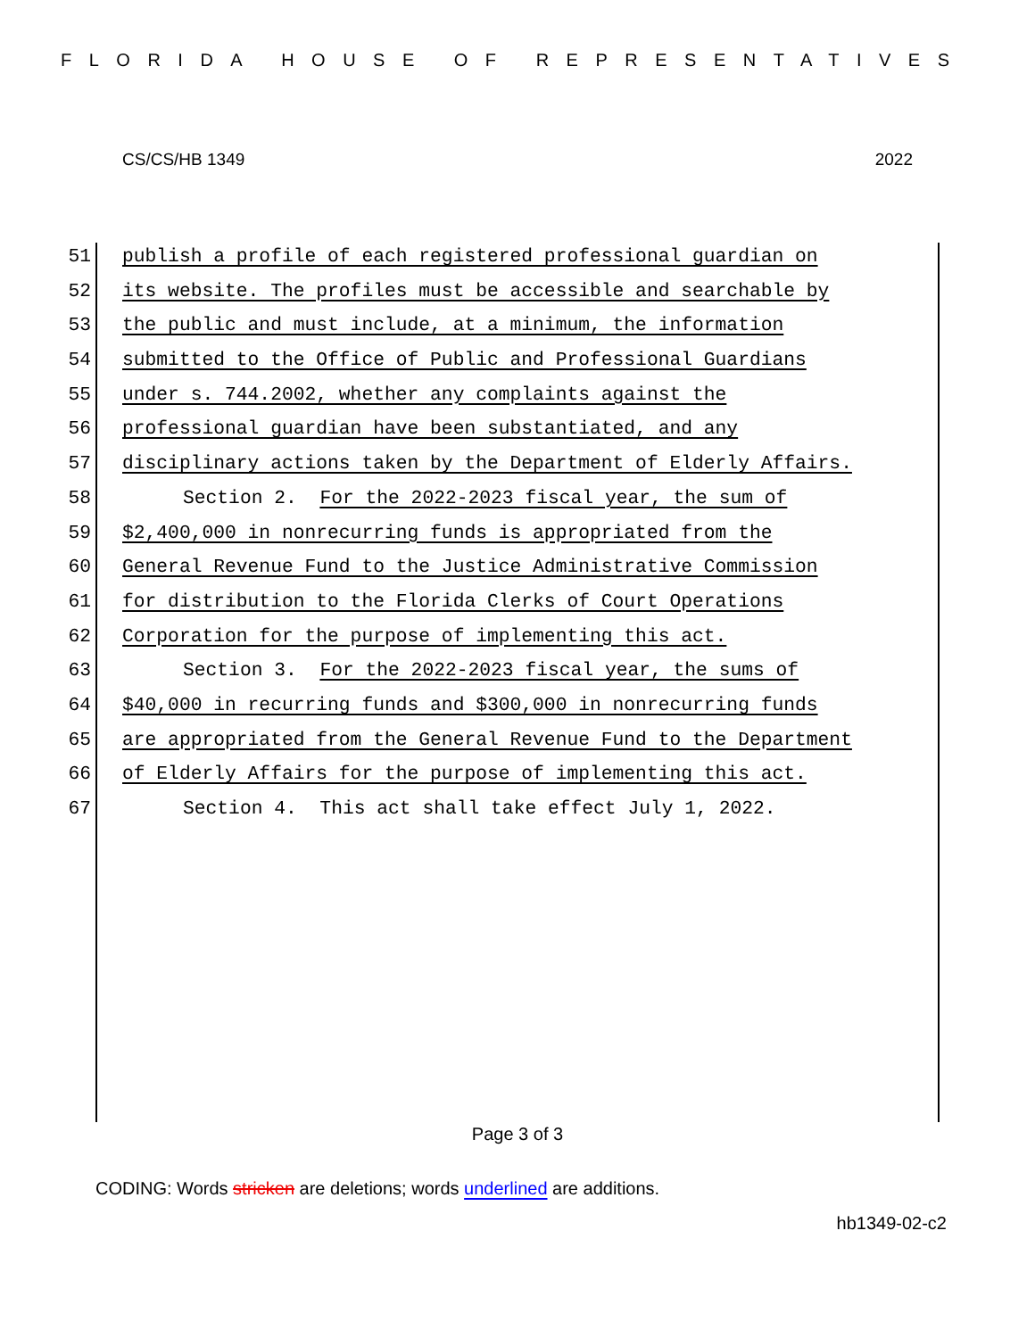FLORIDA HOUSE OF REPRESENTATIVES
CS/CS/HB 1349 2022
51 publish a profile of each registered professional guardian on
52 its website. The profiles must be accessible and searchable by
53 the public and must include, at a minimum, the information
54 submitted to the Office of Public and Professional Guardians
55 under s. 744.2002, whether any complaints against the
56 professional guardian have been substantiated, and any
57 disciplinary actions taken by the Department of Elderly Affairs.
58 Section 2. For the 2022-2023 fiscal year, the sum of
59 $2,400,000 in nonrecurring funds is appropriated from the
60 General Revenue Fund to the Justice Administrative Commission
61 for distribution to the Florida Clerks of Court Operations
62 Corporation for the purpose of implementing this act.
63 Section 3. For the 2022-2023 fiscal year, the sums of
64 $40,000 in recurring funds and $300,000 in nonrecurring funds
65 are appropriated from the General Revenue Fund to the Department
66 of Elderly Affairs for the purpose of implementing this act.
67 Section 4. This act shall take effect July 1, 2022.
Page 3 of 3
CODING: Words stricken are deletions; words underlined are additions.
hb1349-02-c2